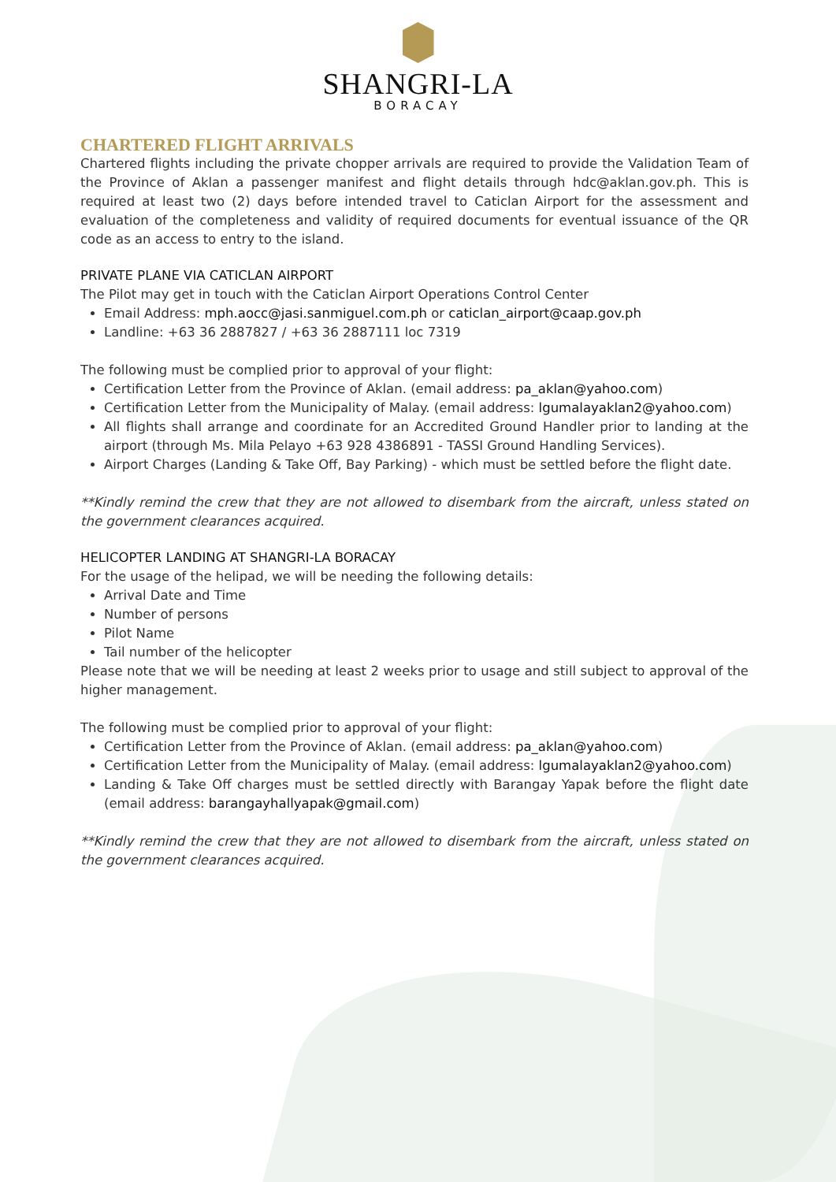SHANGRI-LA
BORACAY
CHARTERED FLIGHT ARRIVALS
Chartered flights including the private chopper arrivals are required to provide the Validation Team of the Province of Aklan a passenger manifest and flight details through hdc@aklan.gov.ph. This is required at least two (2) days before intended travel to Caticlan Airport for the assessment and evaluation of the completeness and validity of required documents for eventual issuance of the QR code as an access to entry to the island.
PRIVATE PLANE VIA CATICLAN AIRPORT
The Pilot may get in touch with the Caticlan Airport Operations Control Center
Email Address: mph.aocc@jasi.sanmiguel.com.ph or caticlan_airport@caap.gov.ph
Landline: +63 36 2887827 / +63 36 2887111 loc 7319
The following must be complied prior to approval of your flight:
Certification Letter from the Province of Aklan. (email address: pa_aklan@yahoo.com)
Certification Letter from the Municipality of Malay. (email address: lgumalayaklan2@yahoo.com)
All flights shall arrange and coordinate for an Accredited Ground Handler prior to landing at the airport (through Ms. Mila Pelayo +63 928 4386891 - TASSI Ground Handling Services).
Airport Charges (Landing & Take Off, Bay Parking) - which must be settled before the flight date.
**Kindly remind the crew that they are not allowed to disembark from the aircraft, unless stated on the government clearances acquired.
HELICOPTER LANDING AT SHANGRI-LA BORACAY
For the usage of the helipad, we will be needing the following details:
Arrival Date and Time
Number of persons
Pilot Name
Tail number of the helicopter
Please note that we will be needing at least 2 weeks prior to usage and still subject to approval of the higher management.
The following must be complied prior to approval of your flight:
Certification Letter from the Province of Aklan. (email address: pa_aklan@yahoo.com)
Certification Letter from the Municipality of Malay. (email address: lgumalayaklan2@yahoo.com)
Landing & Take Off charges must be settled directly with Barangay Yapak before the flight date (email address: barangayhallyapak@gmail.com)
**Kindly remind the crew that they are not allowed to disembark from the aircraft, unless stated on the government clearances acquired.